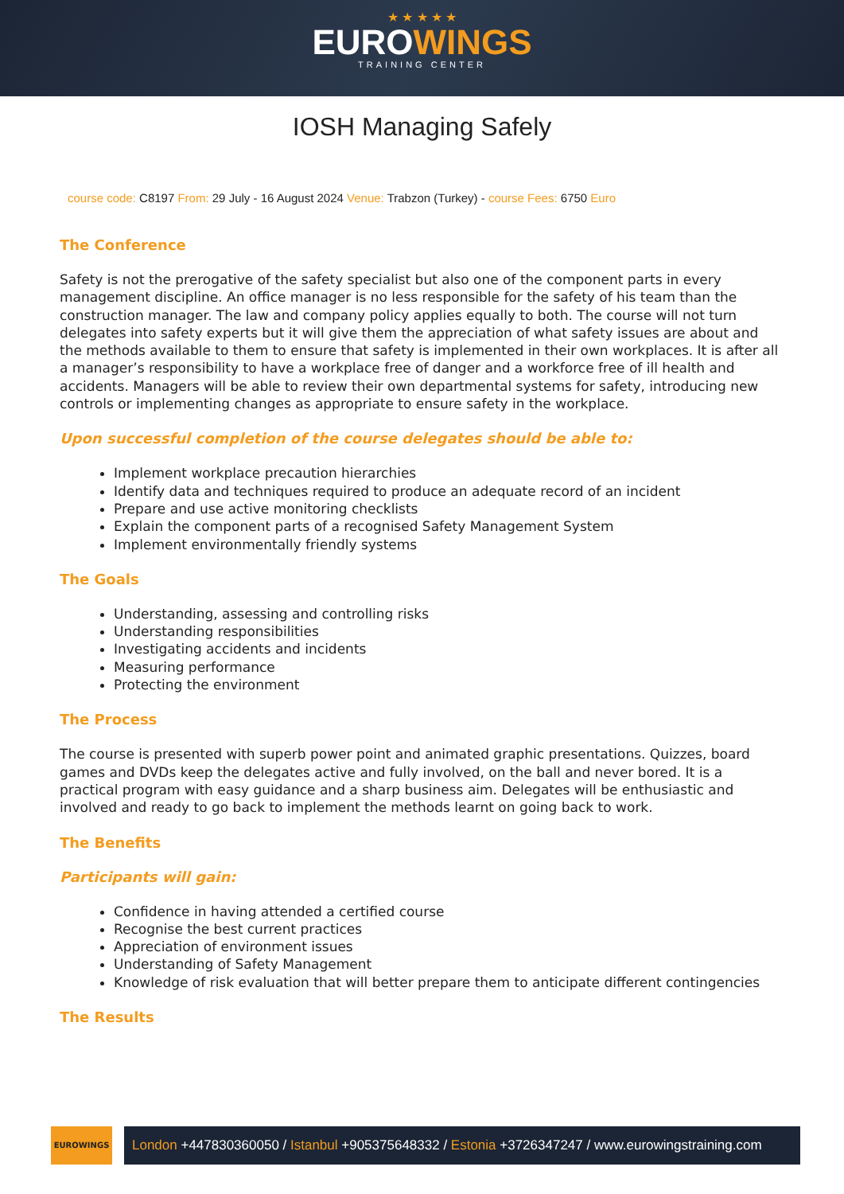★ ★ ★ ★ ★
EUROWINGS
TRAINING CENTER
IOSH Managing Safely
course code: C8197 From: 29 July - 16 August 2024 Venue: Trabzon (Turkey) - course Fees: 6750 Euro
The Conference
Safety is not the prerogative of the safety specialist but also one of the component parts in every management discipline. An office manager is no less responsible for the safety of his team than the construction manager. The law and company policy applies equally to both. The course will not turn delegates into safety experts but it will give them the appreciation of what safety issues are about and the methods available to them to ensure that safety is implemented in their own workplaces. It is after all a manager’s responsibility to have a workplace free of danger and a workforce free of ill health and accidents. Managers will be able to review their own departmental systems for safety, introducing new controls or implementing changes as appropriate to ensure safety in the workplace.
Upon successful completion of the course delegates should be able to:
Implement workplace precaution hierarchies
Identify data and techniques required to produce an adequate record of an incident
Prepare and use active monitoring checklists
Explain the component parts of a recognised Safety Management System
Implement environmentally friendly systems
The Goals
Understanding, assessing and controlling risks
Understanding responsibilities
Investigating accidents and incidents
Measuring performance
Protecting the environment
The Process
The course is presented with superb power point and animated graphic presentations. Quizzes, board games and DVDs keep the delegates active and fully involved, on the ball and never bored. It is a practical program with easy guidance and a sharp business aim. Delegates will be enthusiastic and involved and ready to go back to implement the methods learnt on going back to work.
The Benefits
Participants will gain:
Confidence in having attended a certified course
Recognise the best current practices
Appreciation of environment issues
Understanding of Safety Management
Knowledge of risk evaluation that will better prepare them to anticipate different contingencies
The Results
EUROWINGS
London +447830360050 / Istanbul +905375648332 / Estonia +3726347247 / www.eurowingstraining.com